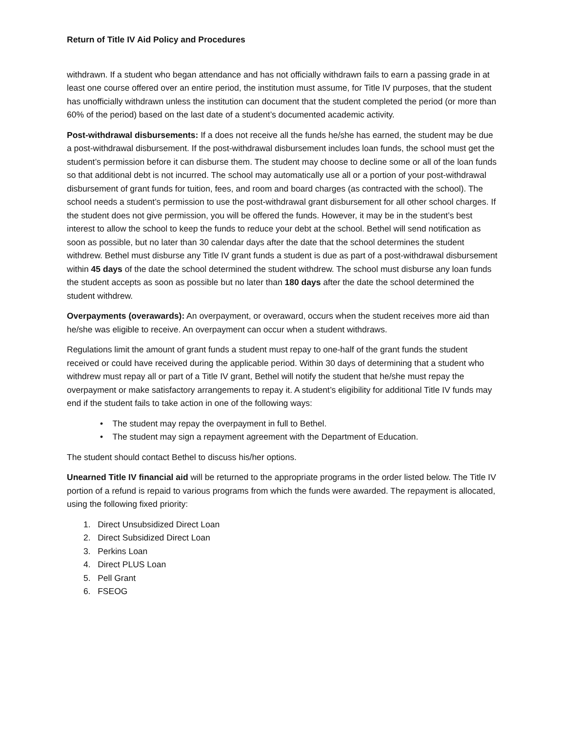Return of Title IV Aid Policy and Procedures
withdrawn. If a student who began attendance and has not officially withdrawn fails to earn a passing grade in at least one course offered over an entire period, the institution must assume, for Title IV purposes, that the student has unofficially withdrawn unless the institution can document that the student completed the period (or more than 60% of the period) based on the last date of a student’s documented academic activity.
Post-withdrawal disbursements: If a does not receive all the funds he/she has earned, the student may be due a post-withdrawal disbursement. If the post-withdrawal disbursement includes loan funds, the school must get the student’s permission before it can disburse them. The student may choose to decline some or all of the loan funds so that additional debt is not incurred. The school may automatically use all or a portion of your post-withdrawal disbursement of grant funds for tuition, fees, and room and board charges (as contracted with the school). The school needs a student’s permission to use the post-withdrawal grant disbursement for all other school charges. If the student does not give permission, you will be offered the funds. However, it may be in the student’s best interest to allow the school to keep the funds to reduce your debt at the school. Bethel will send notification as soon as possible, but no later than 30 calendar days after the date that the school determines the student withdrew. Bethel must disburse any Title IV grant funds a student is due as part of a post-withdrawal disbursement within 45 days of the date the school determined the student withdrew. The school must disburse any loan funds the student accepts as soon as possible but no later than 180 days after the date the school determined the student withdrew.
Overpayments (overawards): An overpayment, or overaward, occurs when the student receives more aid than he/she was eligible to receive. An overpayment can occur when a student withdraws.
Regulations limit the amount of grant funds a student must repay to one-half of the grant funds the student received or could have received during the applicable period. Within 30 days of determining that a student who withdrew must repay all or part of a Title IV grant, Bethel will notify the student that he/she must repay the overpayment or make satisfactory arrangements to repay it. A student’s eligibility for additional Title IV funds may end if the student fails to take action in one of the following ways:
• The student may repay the overpayment in full to Bethel.
• The student may sign a repayment agreement with the Department of Education.
The student should contact Bethel to discuss his/her options.
Unearned Title IV financial aid will be returned to the appropriate programs in the order listed below. The Title IV portion of a refund is repaid to various programs from which the funds were awarded. The repayment is allocated, using the following fixed priority:
1. Direct Unsubsidized Direct Loan
2. Direct Subsidized Direct Loan
3. Perkins Loan
4. Direct PLUS Loan
5. Pell Grant
6. FSEOG